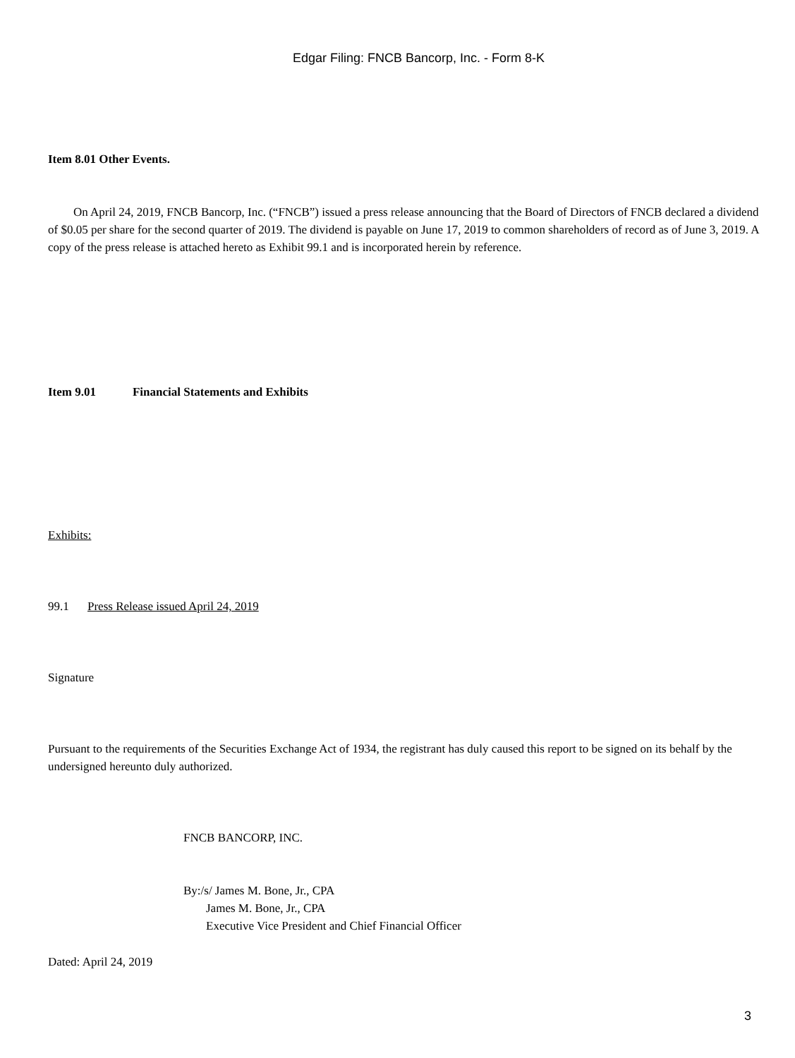Edgar Filing: FNCB Bancorp, Inc. - Form 8-K
Item 8.01 Other Events.
On April 24, 2019, FNCB Bancorp, Inc. (“FNCB”) issued a press release announcing that the Board of Directors of FNCB declared a dividend of $0.05 per share for the second quarter of 2019. The dividend is payable on June 17, 2019 to common shareholders of record as of June 3, 2019. A copy of the press release is attached hereto as Exhibit 99.1 and is incorporated herein by reference.
Item 9.01 Financial Statements and Exhibits
Exhibits:
99.1 Press Release issued April 24, 2019
Signature
Pursuant to the requirements of the Securities Exchange Act of 1934, the registrant has duly caused this report to be signed on its behalf by the undersigned hereunto duly authorized.
FNCB BANCORP, INC.
By:/s/ James M. Bone, Jr., CPA
James M. Bone, Jr., CPA
Executive Vice President and Chief Financial Officer
Dated: April 24, 2019
3